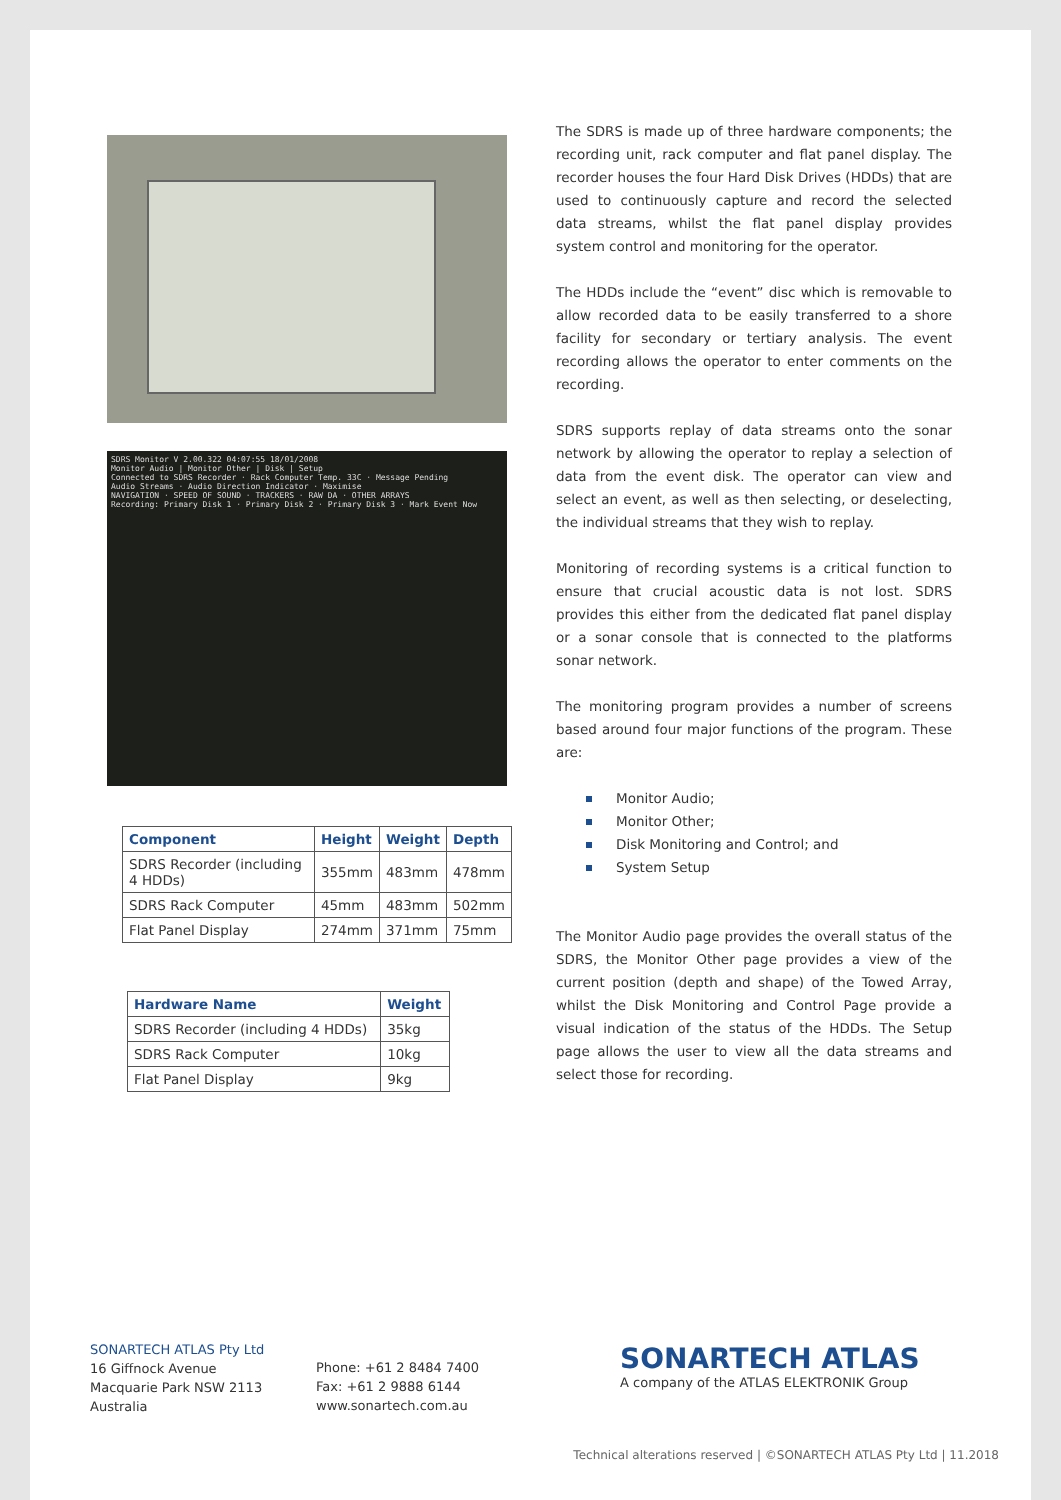SDRS Monitor V 2.00.322 04:07:55 18/01/2008
Monitor Audio | Monitor Other | Disk | Setup
Connected to SDRS Recorder · Rack Computer Temp. 33C · Message Pending
Audio Streams · Audio Direction Indicator · Maximise
NAVIGATION · SPEED OF SOUND · TRACKERS · RAW DA · OTHER ARRAYS
Recording: Primary Disk 1 · Primary Disk 2 · Primary Disk 3 · Mark Event Now
| Component | Height | Weight | Depth |
| --- | --- | --- | --- |
| SDRS Recorder (including 4 HDDs) | 355mm | 483mm | 478mm |
| SDRS Rack Computer | 45mm | 483mm | 502mm |
| Flat Panel Display | 274mm | 371mm | 75mm |
| Hardware Name | Weight |
| --- | --- |
| SDRS Recorder (including 4 HDDs) | 35kg |
| SDRS Rack Computer | 10kg |
| Flat Panel Display | 9kg |
The SDRS is made up of three hardware components; the recording unit, rack computer and flat panel display. The recorder houses the four Hard Disk Drives (HDDs) that are used to continuously capture and record the selected data streams, whilst the flat panel display provides system control and monitoring for the operator.
The HDDs include the “event” disc which is removable to allow recorded data to be easily transferred to a shore facility for secondary or tertiary analysis. The event recording allows the operator to enter comments on the recording.
SDRS supports replay of data streams onto the sonar network by allowing the operator to replay a selection of data from the event disk. The operator can view and select an event, as well as then selecting, or deselecting, the individual streams that they wish to replay.
Monitoring of recording systems is a critical function to ensure that crucial acoustic data is not lost. SDRS provides this either from the dedicated flat panel display or a sonar console that is connected to the platforms sonar network.
The monitoring program provides a number of screens based around four major functions of the program. These are:
Monitor Audio;
Monitor Other;
Disk Monitoring and Control; and
System Setup
The Monitor Audio page provides the overall status of the SDRS, the Monitor Other page provides a view of the current position (depth and shape) of the Towed Array, whilst the Disk Monitoring and Control Page provide a visual indication of the status of the HDDs. The Setup page allows the user to view all the data streams and select those for recording.
SONARTECH ATLAS Pty Ltd
16 Giffnock Avenue
Macquarie Park NSW 2113
Australia
Phone: +61 2 8484 7400
Fax: +61 2 9888 6144
www.sonartech.com.au
SONARTECH ATLAS
A company of the ATLAS ELEKTRONIK Group
Technical alterations reserved | ©SONARTECH ATLAS Pty Ltd | 11.2018